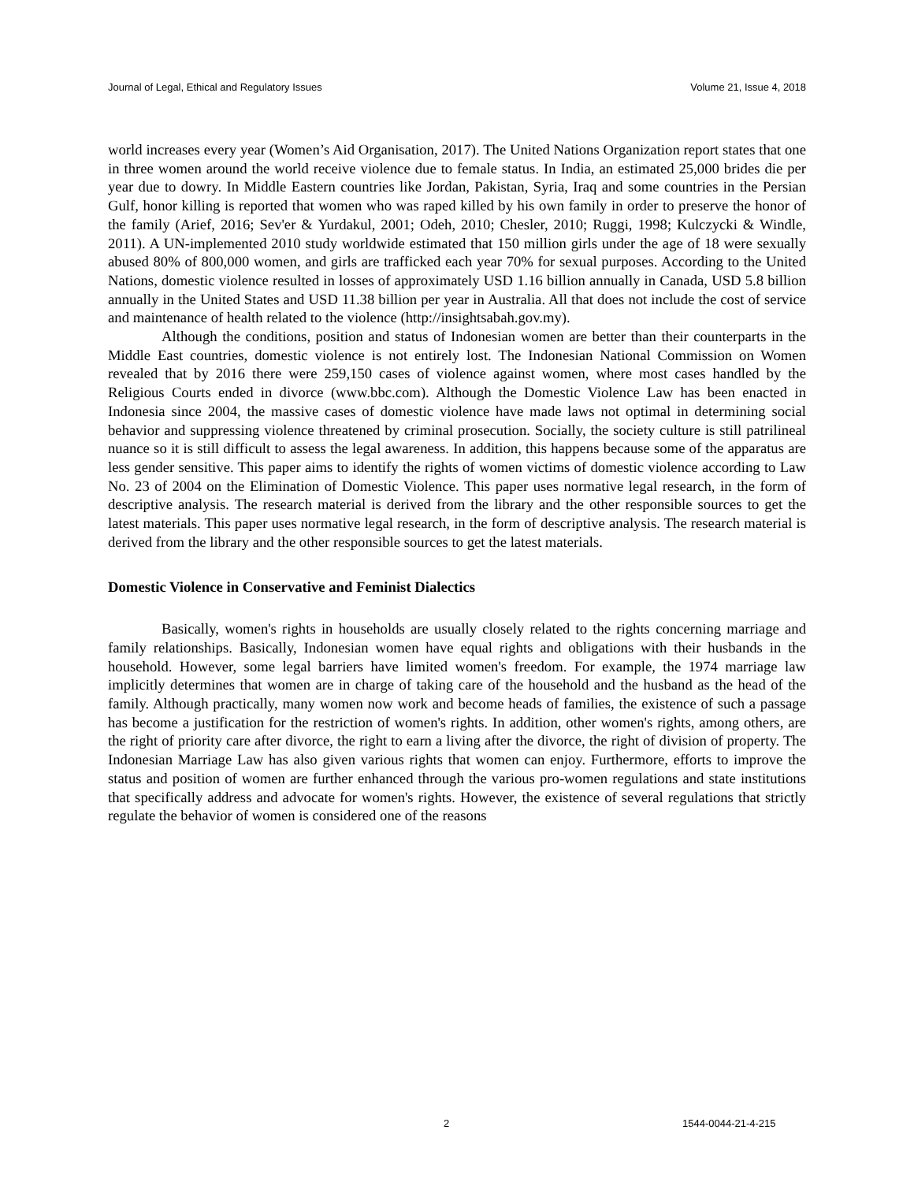Journal of Legal, Ethical and Regulatory Issues Volume 21, Issue 4, 2018
world increases every year (Women’s Aid Organisation, 2017). The United Nations Organization report states that one in three women around the world receive violence due to female status. In India, an estimated 25,000 brides die per year due to dowry. In Middle Eastern countries like Jordan, Pakistan, Syria, Iraq and some countries in the Persian Gulf, honor killing is reported that women who was raped killed by his own family in order to preserve the honor of the family (Arief, 2016; Sev'er & Yurdakul, 2001; Odeh, 2010; Chesler, 2010; Ruggi, 1998; Kulczycki & Windle, 2011). A UN-implemented 2010 study worldwide estimated that 150 million girls under the age of 18 were sexually abused 80% of 800,000 women, and girls are trafficked each year 70% for sexual purposes. According to the United Nations, domestic violence resulted in losses of approximately USD 1.16 billion annually in Canada, USD 5.8 billion annually in the United States and USD 11.38 billion per year in Australia. All that does not include the cost of service and maintenance of health related to the violence (http://insightsabah.gov.my).
Although the conditions, position and status of Indonesian women are better than their counterparts in the Middle East countries, domestic violence is not entirely lost. The Indonesian National Commission on Women revealed that by 2016 there were 259,150 cases of violence against women, where most cases handled by the Religious Courts ended in divorce (www.bbc.com). Although the Domestic Violence Law has been enacted in Indonesia since 2004, the massive cases of domestic violence have made laws not optimal in determining social behavior and suppressing violence threatened by criminal prosecution. Socially, the society culture is still patrilineal nuance so it is still difficult to assess the legal awareness. In addition, this happens because some of the apparatus are less gender sensitive. This paper aims to identify the rights of women victims of domestic violence according to Law No. 23 of 2004 on the Elimination of Domestic Violence. This paper uses normative legal research, in the form of descriptive analysis. The research material is derived from the library and the other responsible sources to get the latest materials. This paper uses normative legal research, in the form of descriptive analysis. The research material is derived from the library and the other responsible sources to get the latest materials.
Domestic Violence in Conservative and Feminist Dialectics
Basically, women's rights in households are usually closely related to the rights concerning marriage and family relationships. Basically, Indonesian women have equal rights and obligations with their husbands in the household. However, some legal barriers have limited women's freedom. For example, the 1974 marriage law implicitly determines that women are in charge of taking care of the household and the husband as the head of the family. Although practically, many women now work and become heads of families, the existence of such a passage has become a justification for the restriction of women's rights. In addition, other women's rights, among others, are the right of priority care after divorce, the right to earn a living after the divorce, the right of division of property. The Indonesian Marriage Law has also given various rights that women can enjoy. Furthermore, efforts to improve the status and position of women are further enhanced through the various pro-women regulations and state institutions that specifically address and advocate for women's rights. However, the existence of several regulations that strictly regulate the behavior of women is considered one of the reasons
2 1544-0044-21-4-215